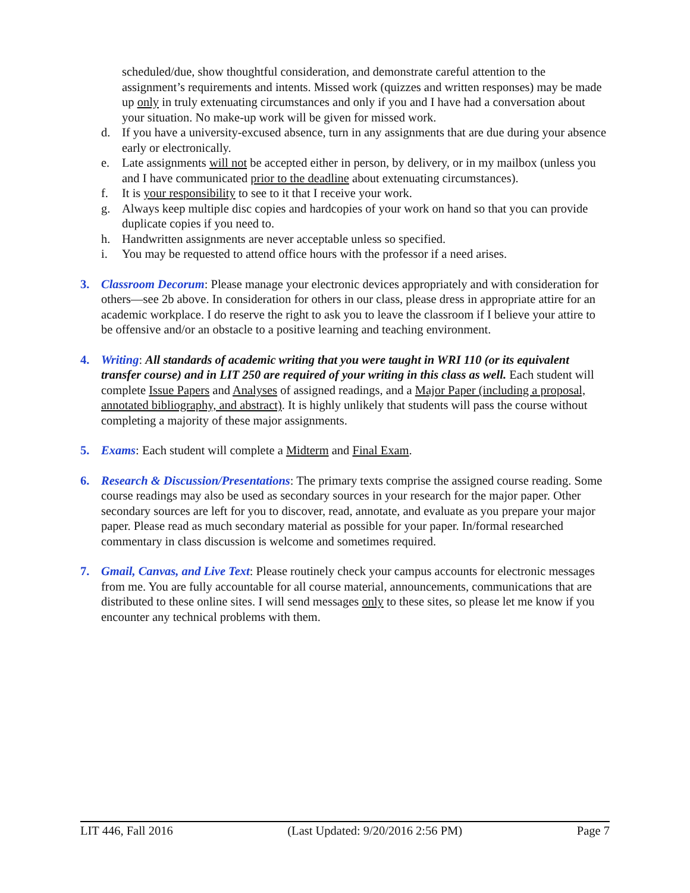scheduled/due, show thoughtful consideration, and demonstrate careful attention to the assignment’s requirements and intents. Missed work (quizzes and written responses) may be made up only in truly extenuating circumstances and only if you and I have had a conversation about your situation. No make-up work will be given for missed work.
d. If you have a university-excused absence, turn in any assignments that are due during your absence early or electronically.
e. Late assignments will not be accepted either in person, by delivery, or in my mailbox (unless you and I have communicated prior to the deadline about extenuating circumstances).
f. It is your responsibility to see to it that I receive your work.
g. Always keep multiple disc copies and hardcopies of your work on hand so that you can provide duplicate copies if you need to.
h. Handwritten assignments are never acceptable unless so specified.
i. You may be requested to attend office hours with the professor if a need arises.
3. Classroom Decorum: Please manage your electronic devices appropriately and with consideration for others—see 2b above. In consideration for others in our class, please dress in appropriate attire for an academic workplace. I do reserve the right to ask you to leave the classroom if I believe your attire to be offensive and/or an obstacle to a positive learning and teaching environment.
4. Writing: All standards of academic writing that you were taught in WRI 110 (or its equivalent transfer course) and in LIT 250 are required of your writing in this class as well. Each student will complete Issue Papers and Analyses of assigned readings, and a Major Paper (including a proposal, annotated bibliography, and abstract). It is highly unlikely that students will pass the course without completing a majority of these major assignments.
5. Exams: Each student will complete a Midterm and Final Exam.
6. Research & Discussion/Presentations: The primary texts comprise the assigned course reading. Some course readings may also be used as secondary sources in your research for the major paper. Other secondary sources are left for you to discover, read, annotate, and evaluate as you prepare your major paper. Please read as much secondary material as possible for your paper. In/formal researched commentary in class discussion is welcome and sometimes required.
7. Gmail, Canvas, and Live Text: Please routinely check your campus accounts for electronic messages from me. You are fully accountable for all course material, announcements, communications that are distributed to these online sites. I will send messages only to these sites, so please let me know if you encounter any technical problems with them.
LIT 446, Fall 2016 (Last Updated: 9/20/2016 2:56 PM) Page 7